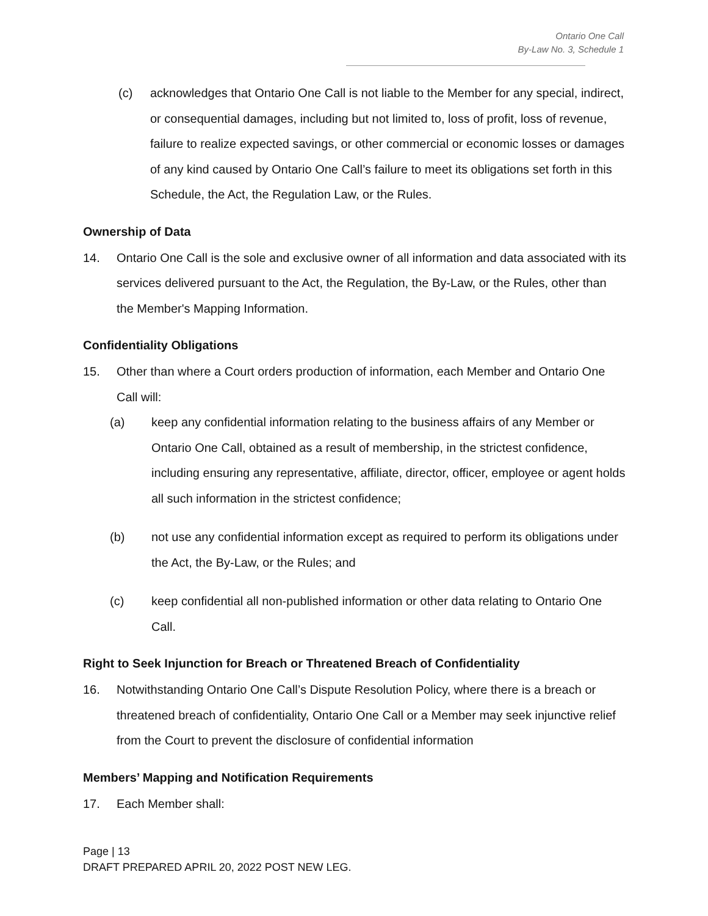Ontario One Call
By-Law No. 3, Schedule 1
(c) acknowledges that Ontario One Call is not liable to the Member for any special, indirect, or consequential damages, including but not limited to, loss of profit, loss of revenue, failure to realize expected savings, or other commercial or economic losses or damages of any kind caused by Ontario One Call’s failure to meet its obligations set forth in this Schedule, the Act, the Regulation Law, or the Rules.
Ownership of Data
14. Ontario One Call is the sole and exclusive owner of all information and data associated with its services delivered pursuant to the Act, the Regulation, the By-Law, or the Rules, other than the Member's Mapping Information.
Confidentiality Obligations
15. Other than where a Court orders production of information, each Member and Ontario One Call will:
(a) keep any confidential information relating to the business affairs of any Member or Ontario One Call, obtained as a result of membership, in the strictest confidence, including ensuring any representative, affiliate, director, officer, employee or agent holds all such information in the strictest confidence;
(b) not use any confidential information except as required to perform its obligations under the Act, the By-Law, or the Rules; and
(c) keep confidential all non-published information or other data relating to Ontario One Call.
Right to Seek Injunction for Breach or Threatened Breach of Confidentiality
16. Notwithstanding Ontario One Call’s Dispute Resolution Policy, where there is a breach or threatened breach of confidentiality, Ontario One Call or a Member may seek injunctive relief from the Court to prevent the disclosure of confidential information
Members’ Mapping and Notification Requirements
17. Each Member shall:
Page | 13
DRAFT PREPARED APRIL 20, 2022 POST NEW LEG.